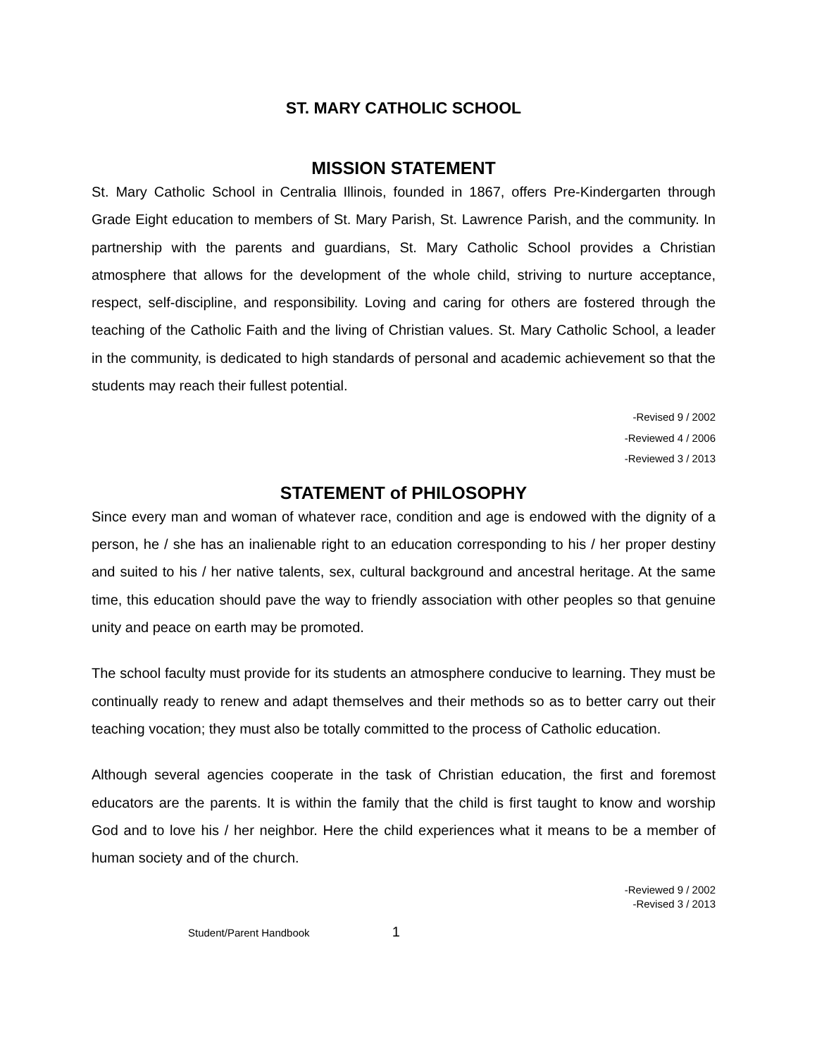ST. MARY CATHOLIC SCHOOL
MISSION STATEMENT
St. Mary Catholic School in Centralia Illinois, founded in 1867, offers Pre-Kindergarten through Grade Eight education to members of St. Mary Parish, St. Lawrence Parish, and the community. In partnership with the parents and guardians, St. Mary Catholic School provides a Christian atmosphere that allows for the development of the whole child, striving to nurture acceptance, respect, self-discipline, and responsibility. Loving and caring for others are fostered through the teaching of the Catholic Faith and the living of Christian values. St. Mary Catholic School, a leader in the community, is dedicated to high standards of personal and academic achievement so that the students may reach their fullest potential.
-Revised 9 / 2002
-Reviewed 4 / 2006
-Reviewed 3 / 2013
STATEMENT of PHILOSOPHY
Since every man and woman of whatever race, condition and age is endowed with the dignity of a person, he / she has an inalienable right to an education corresponding to his / her proper destiny and suited to his / her native talents, sex, cultural background and ancestral heritage. At the same time, this education should pave the way to friendly association with other peoples so that genuine unity and peace on earth may be promoted.
The school faculty must provide for its students an atmosphere conducive to learning. They must be continually ready to renew and adapt themselves and their methods so as to better carry out their teaching vocation; they must also be totally committed to the process of Catholic education.
Although several agencies cooperate in the task of Christian education, the first and foremost educators are the parents. It is within the family that the child is first taught to know and worship God and to love his / her neighbor. Here the child experiences what it means to be a member of human society and of the church.
-Reviewed 9 / 2002
-Revised 3 / 2013
Student/Parent Handbook 1